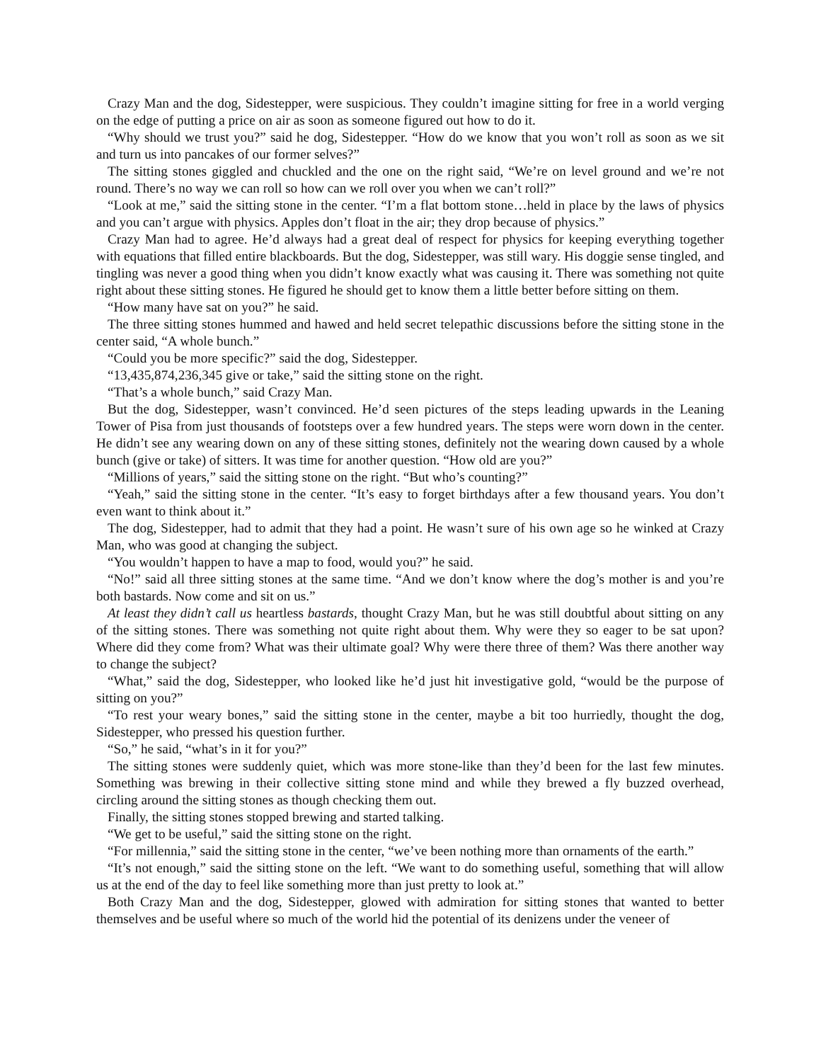Crazy Man and the dog, Sidestepper, were suspicious. They couldn’t imagine sitting for free in a world verging on the edge of putting a price on air as soon as someone figured out how to do it.
“Why should we trust you?” said he dog, Sidestepper. “How do we know that you won’t roll as soon as we sit and turn us into pancakes of our former selves?”
The sitting stones giggled and chuckled and the one on the right said, “We’re on level ground and we’re not round. There’s no way we can roll so how can we roll over you when we can’t roll?”
“Look at me,” said the sitting stone in the center. “I’m a flat bottom stone…held in place by the laws of physics and you can’t argue with physics. Apples don’t float in the air; they drop because of physics.”
Crazy Man had to agree. He’d always had a great deal of respect for physics for keeping everything together with equations that filled entire blackboards. But the dog, Sidestepper, was still wary. His doggie sense tingled, and tingling was never a good thing when you didn’t know exactly what was causing it. There was something not quite right about these sitting stones. He figured he should get to know them a little better before sitting on them.
“How many have sat on you?” he said.
The three sitting stones hummed and hawed and held secret telepathic discussions before the sitting stone in the center said, “A whole bunch.”
“Could you be more specific?” said the dog, Sidestepper.
“13,435,874,236,345 give or take,” said the sitting stone on the right.
“That’s a whole bunch,” said Crazy Man.
But the dog, Sidestepper, wasn’t convinced. He’d seen pictures of the steps leading upwards in the Lean­ing Tower of Pisa from just thousands of footsteps over a few hundred years. The steps were worn down in the center. He didn’t see any wearing down on any of these sitting stones, definitely not the wearing down caused by a whole bunch (give or take) of sitters. It was time for another question. “How old are you?”
“Millions of years,” said the sitting stone on the right. “But who’s counting?”
“Yeah,” said the sitting stone in the center. “It’s easy to forget birthdays after a few thousand years. You don’t even want to think about it.”
The dog, Sidestepper, had to admit that they had a point. He wasn’t sure of his own age so he winked at Crazy Man, who was good at changing the subject.
“You wouldn’t happen to have a map to food, would you?” he said.
“No!” said all three sitting stones at the same time. “And we don’t know where the dog’s mother is and you’re both bastards. Now come and sit on us.”
At least they didn’t call us heartless bastards, thought Crazy Man, but he was still doubtful about sitting on any of the sitting stones. There was something not quite right about them. Why were they so eager to be sat upon? Where did they come from? What was their ultimate goal? Why were there three of them? Was there another way to change the subject?
“What,” said the dog, Sidestepper, who looked like he’d just hit investigative gold, “would be the purpose of sitting on you?”
“To rest your weary bones,” said the sitting stone in the center, maybe a bit too hurriedly, thought the dog, Sidestepper, who pressed his question further.
“So,” he said, “what’s in it for you?”
The sitting stones were suddenly quiet, which was more stone-like than they’d been for the last few minutes. Something was brewing in their collective sitting stone mind and while they brewed a fly buzzed overhead, circling around the sitting stones as though checking them out.
Finally, the sitting stones stopped brewing and started talking.
“We get to be useful,” said the sitting stone on the right.
“For millennia,” said the sitting stone in the center, “we’ve been nothing more than ornaments of the earth.”
“It’s not enough,” said the sitting stone on the left. “We want to do something useful, something that will allow us at the end of the day to feel like something more than just pretty to look at.”
Both Crazy Man and the dog, Sidestepper, glowed with admiration for sitting stones that wanted to better themselves and be useful where so much of the world hid the potential of its denizens under the veneer of